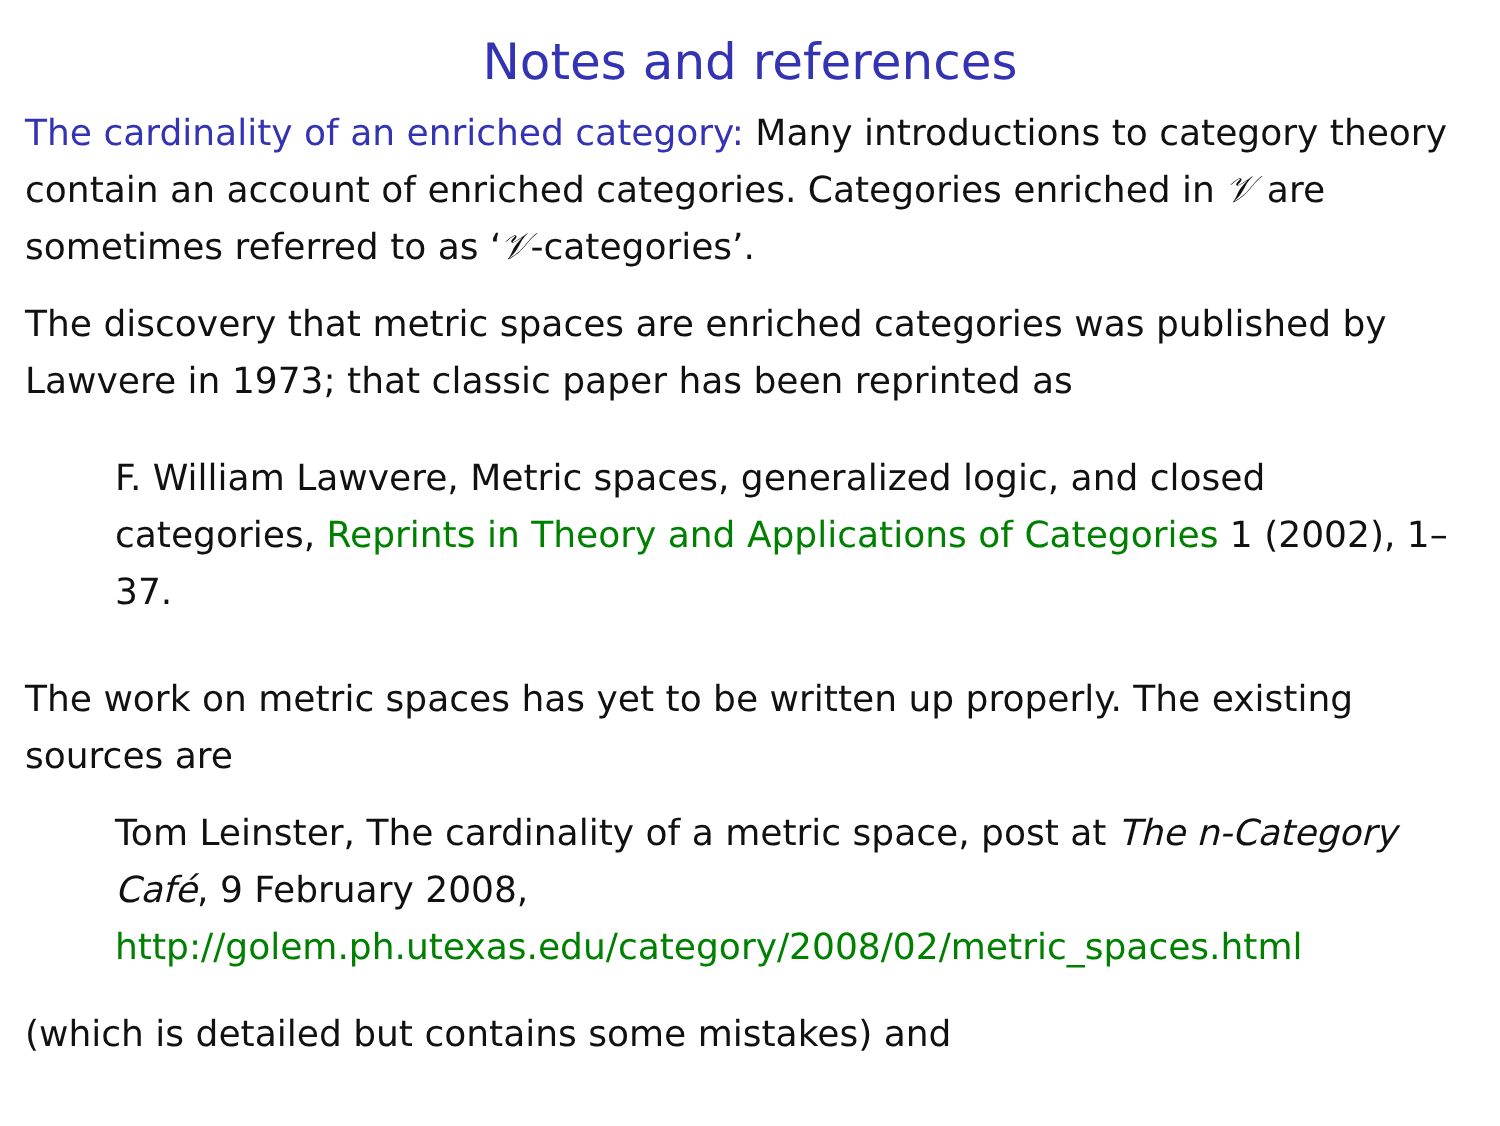Notes and references
The cardinality of an enriched category: Many introductions to category theory contain an account of enriched categories. Categories enriched in 𝒱 are sometimes referred to as ‘𝒱-categories’.
The discovery that metric spaces are enriched categories was published by Lawvere in 1973; that classic paper has been reprinted as
F. William Lawvere, Metric spaces, generalized logic, and closed categories, Reprints in Theory and Applications of Categories 1 (2002), 1–37.
The work on metric spaces has yet to be written up properly. The existing sources are
Tom Leinster, The cardinality of a metric space, post at The n-Category Café, 9 February 2008, http://golem.ph.utexas.edu/category/2008/02/metric_spaces.html
(which is detailed but contains some mistakes) and